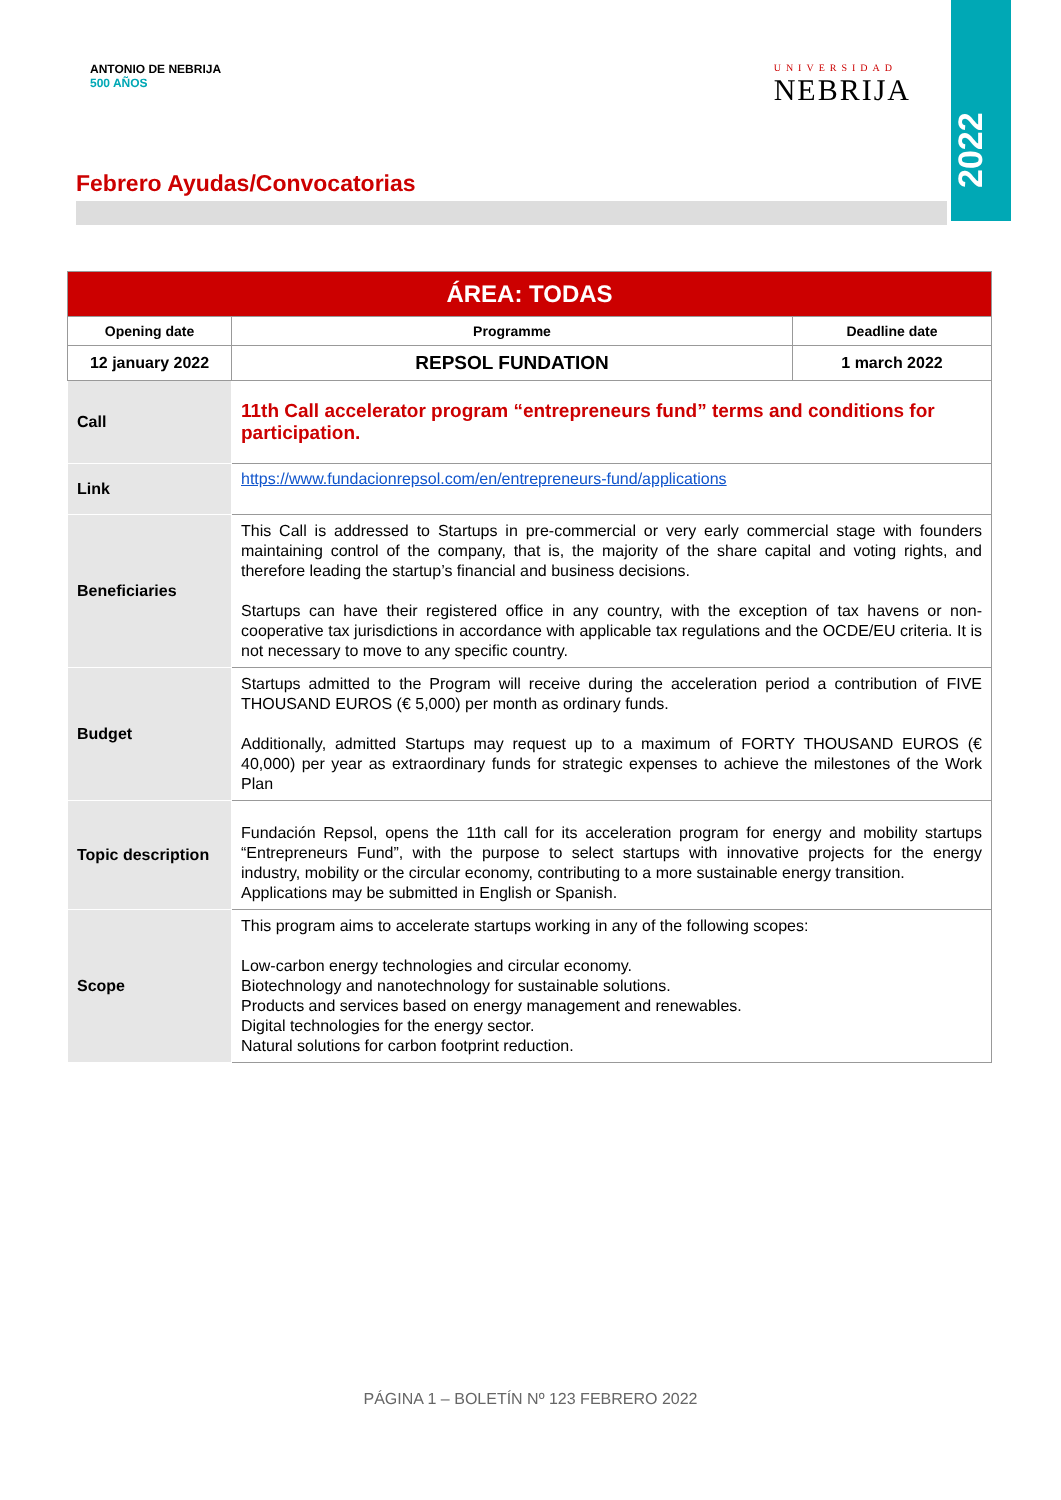2022
ANTONIO DE NEBRIJA
500 AÑOS
UNIVERSIDAD
NEBRIJA
Febrero Ayudas/Convocatorias
| ÁREA: TODAS | | |
| --- | --- | --- |
| Opening date | Programme | Deadline date |
| 12 january 2022 | REPSOL FUNDATION | 1 march 2022 |
| Call | 11th Call accelerator program “entrepreneurs fund” terms and conditions for participation. | |
| Link | https://www.fundacionrepsol.com/en/entrepreneurs-fund/applications | |
| Beneficiaries | This Call is addressed to Startups in pre-commercial or very early commercial stage with founders maintaining control of the company, that is, the majority of the share capital and voting rights, and therefore leading the startup’s financial and business decisions. Startups can have their registered office in any country, with the exception of tax havens or non-cooperative tax jurisdictions in accordance with applicable tax regulations and the OCDE/EU criteria. It is not necessary to move to any specific country. | |
| Budget | Startups admitted to the Program will receive during the acceleration period a contribution of FIVE THOUSAND EUROS (€ 5,000) per month as ordinary funds. Additionally, admitted Startups may request up to a maximum of FORTY THOUSAND EUROS (€ 40,000) per year as extraordinary funds for strategic expenses to achieve the milestones of the Work Plan | |
| Topic description | Fundación Repsol, opens the 11th call for its acceleration program for energy and mobility startups “Entrepreneurs Fund”, with the purpose to select startups with innovative projects for the energy industry, mobility or the circular economy, contributing to a more sustainable energy transition. Applications may be submitted in English or Spanish. | |
| Scope | This program aims to accelerate startups working in any of the following scopes: Low-carbon energy technologies and circular economy. Biotechnology and nanotechnology for sustainable solutions. Products and services based on energy management and renewables. Digital technologies for the energy sector. Natural solutions for carbon footprint reduction. | |
PÁGINA 1 – BOLETÍN Nº 123 FEBRERO 2022